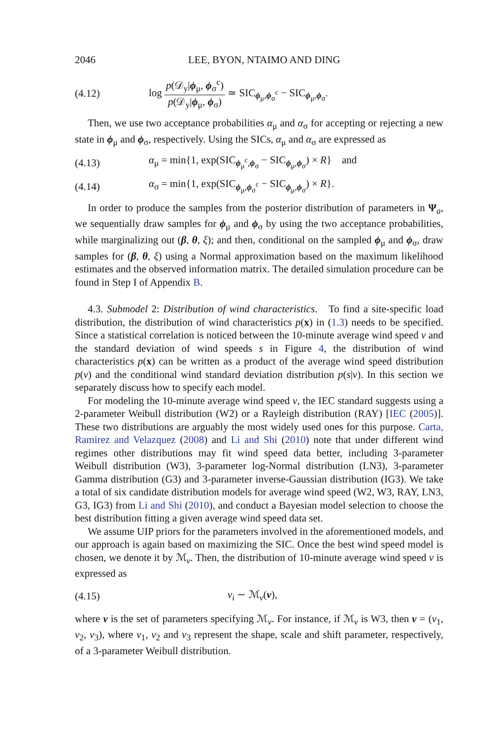2046 LEE, BYON, NTAIMO AND DING
(4.12) log p(𝒟<sub>y</sub>|ϕ<sub>μ</sub>, ϕ<sub>σ</sub><sup>c</sup>) p(𝒟<sub>y</sub>|ϕ<sub>μ</sub>, ϕ<sub>σ</sub>) ≃ SIC<sub>ϕ<sub>μ</sub>,ϕ<sub>σ</sub><sup>c</sup></sub> − SIC<sub>ϕ<sub>μ</sub>,ϕ<sub>σ</sub></sub>.
Then, we use two acceptance probabilities α<sub>μ</sub> and α<sub>σ</sub> for accepting or rejecting a new state in ϕ<sub>μ</sub> and ϕ<sub>σ</sub>, respectively. Using the SICs, α<sub>μ</sub> and α<sub>σ</sub> are expressed as
(4.13) α<sub>μ</sub> = min{1, exp(SIC<sub>ϕ<sub>μ</sub><sup>c</sup>,ϕ<sub>σ</sub></sub> − SIC<sub>ϕ<sub>μ</sub>,ϕ<sub>σ</sub></sub>) × R} and
(4.14) α<sub>σ</sub> = min{1, exp(SIC<sub>ϕ<sub>μ</sub>,ϕ<sub>σ</sub><sup>c</sup></sub> − SIC<sub>ϕ<sub>μ</sub>,ϕ<sub>σ</sub></sub>) × R}.
In order to produce the samples from the posterior distribution of parameters in Ψ<sub>a</sub>, we sequentially draw samples for ϕ<sub>μ</sub> and ϕ<sub>σ</sub> by using the two acceptance probabilities, while marginalizing out (β, θ, ξ); and then, conditional on the sampled ϕ<sub>μ</sub> and ϕ<sub>σ</sub>, draw samples for (β, θ, ξ) using a Normal approximation based on the maximum likelihood estimates and the observed information matrix. The detailed simulation procedure can be found in Step I of Appendix B.
4.3. Submodel 2: Distribution of wind characteristics. To find a site-specific load distribution, the distribution of wind characteristics p(x) in (1.3) needs to be specified. Since a statistical correlation is noticed between the 10-minute average wind speed v and the standard deviation of wind speeds s in Figure 4, the distribution of wind characteristics p(x) can be written as a product of the average wind speed distribution p(v) and the conditional wind standard deviation distribution p(s|v). In this section we separately discuss how to specify each model.
For modeling the 10-minute average wind speed v, the IEC standard suggests using a 2-parameter Weibull distribution (W2) or a Rayleigh distribution (RAY) [IEC (2005)]. These two distributions are arguably the most widely used ones for this purpose. Carta, Ramirez and Velazquez (2008) and Li and Shi (2010) note that under different wind regimes other distributions may fit wind speed data better, including 3-parameter Weibull distribution (W3), 3-parameter log-Normal distribution (LN3), 3-parameter Gamma distribution (G3) and 3-parameter inverse-Gaussian distribution (IG3). We take a total of six candidate distribution models for average wind speed (W2, W3, RAY, LN3, G3, IG3) from Li and Shi (2010), and conduct a Bayesian model selection to choose the best distribution fitting a given average wind speed data set.
We assume UIP priors for the parameters involved in the aforementioned models, and our approach is again based on maximizing the SIC. Once the best wind speed model is chosen, we denote it by ℳ<sub>v</sub>. Then, the distribution of 10-minute average wind speed v is expressed as
(4.15) v<sub>i</sub> ∼ ℳ<sub>v</sub>(ν),
where ν is the set of parameters specifying ℳ<sub>v</sub>. For instance, if ℳ<sub>v</sub> is W3, then ν = (ν<sub>1</sub>, ν<sub>2</sub>, ν<sub>3</sub>), where ν<sub>1</sub>, ν<sub>2</sub> and ν<sub>3</sub> represent the shape, scale and shift parameter, respectively, of a 3-parameter Weibull distribution.